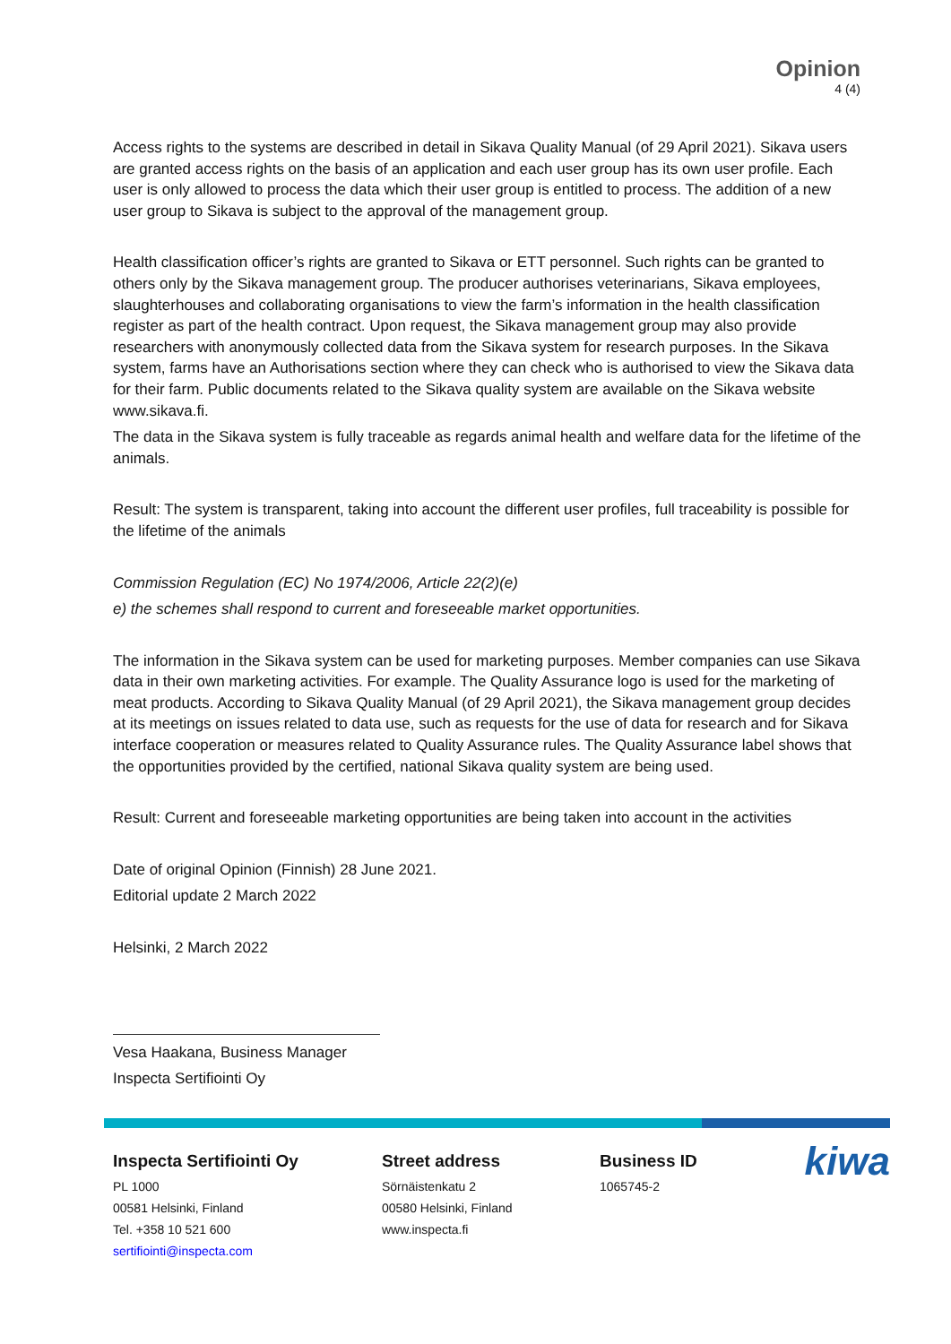Opinion
4 (4)
Access rights to the systems are described in detail in Sikava Quality Manual (of 29 April 2021). Sikava users are granted access rights on the basis of an application and each user group has its own user profile. Each user is only allowed to process the data which their user group is entitled to process. The addition of a new user group to Sikava is subject to the approval of the management group.
Health classification officer’s rights are granted to Sikava or ETT personnel. Such rights can be granted to others only by the Sikava management group. The producer authorises veterinarians, Sikava employees, slaughterhouses and collaborating organisations to view the farm’s information in the health classification register as part of the health contract. Upon request, the Sikava management group may also provide researchers with anonymously collected data from the Sikava system for research purposes. In the Sikava system, farms have an Authorisations section where they can check who is authorised to view the Sikava data for their farm. Public documents related to the Sikava quality system are available on the Sikava website www.sikava.fi.
The data in the Sikava system is fully traceable as regards animal health and welfare data for the lifetime of the animals.
Result: The system is transparent, taking into account the different user profiles, full traceability is possible for the lifetime of the animals
Commission Regulation (EC) No 1974/2006, Article 22(2)(e)
e) the schemes shall respond to current and foreseeable market opportunities.
The information in the Sikava system can be used for marketing purposes. Member companies can use Sikava data in their own marketing activities. For example. The Quality Assurance logo is used for the marketing of meat products. According to Sikava Quality Manual (of 29 April 2021), the Sikava management group decides at its meetings on issues related to data use, such as requests for the use of data for research and for Sikava interface cooperation or measures related to Quality Assurance rules. The Quality Assurance label shows that the opportunities provided by the certified, national Sikava quality system are being used.
Result: Current and foreseeable marketing opportunities are being taken into account in the activities
Date of original Opinion (Finnish) 28 June 2021.
Editorial update 2 March 2022
Helsinki, 2 March 2022
Vesa Haakana, Business Manager
Inspecta Sertifiointi Oy
Inspecta Sertifiointi Oy
PL 1000
00581 Helsinki, Finland
Tel. +358 10 521 600
sertifiointi@inspecta.com
Street address
Sörnäistenkatu 2
00580 Helsinki, Finland
www.inspecta.fi
Business ID
1065745-2
kiwa